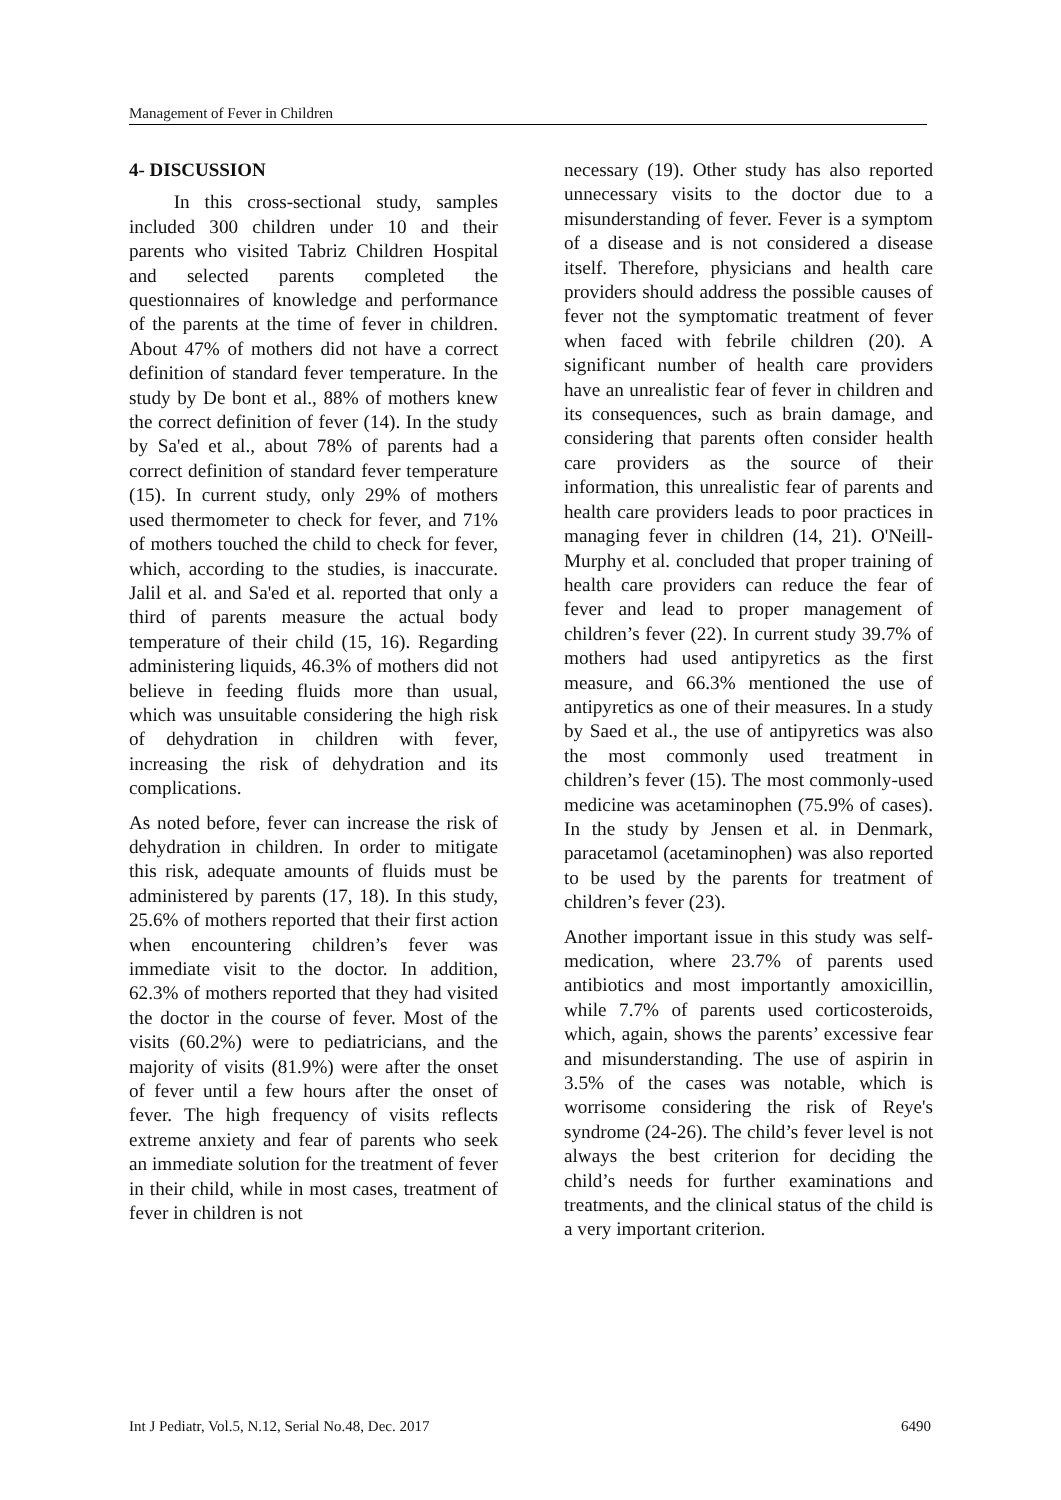Management of Fever in Children
4- DISCUSSION
In this cross-sectional study, samples included 300 children under 10 and their parents who visited Tabriz Children Hospital and selected parents completed the questionnaires of knowledge and performance of the parents at the time of fever in children. About 47% of mothers did not have a correct definition of standard fever temperature. In the study by De bont et al., 88% of mothers knew the correct definition of fever (14). In the study by Sa'ed et al., about 78% of parents had a correct definition of standard fever temperature (15). In current study, only 29% of mothers used thermometer to check for fever, and 71% of mothers touched the child to check for fever, which, according to the studies, is inaccurate. Jalil et al. and Sa'ed et al. reported that only a third of parents measure the actual body temperature of their child (15, 16). Regarding administering liquids, 46.3% of mothers did not believe in feeding fluids more than usual, which was unsuitable considering the high risk of dehydration in children with fever, increasing the risk of dehydration and its complications.
As noted before, fever can increase the risk of dehydration in children. In order to mitigate this risk, adequate amounts of fluids must be administered by parents (17, 18). In this study, 25.6% of mothers reported that their first action when encountering children’s fever was immediate visit to the doctor. In addition, 62.3% of mothers reported that they had visited the doctor in the course of fever. Most of the visits (60.2%) were to pediatricians, and the majority of visits (81.9%) were after the onset of fever until a few hours after the onset of fever. The high frequency of visits reflects extreme anxiety and fear of parents who seek an immediate solution for the treatment of fever in their child, while in most cases, treatment of fever in children is not
necessary (19). Other study has also reported unnecessary visits to the doctor due to a misunderstanding of fever. Fever is a symptom of a disease and is not considered a disease itself. Therefore, physicians and health care providers should address the possible causes of fever not the symptomatic treatment of fever when faced with febrile children (20). A significant number of health care providers have an unrealistic fear of fever in children and its consequences, such as brain damage, and considering that parents often consider health care providers as the source of their information, this unrealistic fear of parents and health care providers leads to poor practices in managing fever in children (14, 21). O'Neill-Murphy et al. concluded that proper training of health care providers can reduce the fear of fever and lead to proper management of children’s fever (22). In current study 39.7% of mothers had used antipyretics as the first measure, and 66.3% mentioned the use of antipyretics as one of their measures. In a study by Saed et al., the use of antipyretics was also the most commonly used treatment in children’s fever (15). The most commonly-used medicine was acetaminophen (75.9% of cases). In the study by Jensen et al. in Denmark, paracetamol (acetaminophen) was also reported to be used by the parents for treatment of children’s fever (23).
Another important issue in this study was self-medication, where 23.7% of parents used antibiotics and most importantly amoxicillin, while 7.7% of parents used corticosteroids, which, again, shows the parents’ excessive fear and misunderstanding. The use of aspirin in 3.5% of the cases was notable, which is worrisome considering the risk of Reye's syndrome (24-26). The child’s fever level is not always the best criterion for deciding the child’s needs for further examinations and treatments, and the clinical status of the child is a very important criterion.
Int J Pediatr, Vol.5, N.12, Serial No.48, Dec. 2017 6490